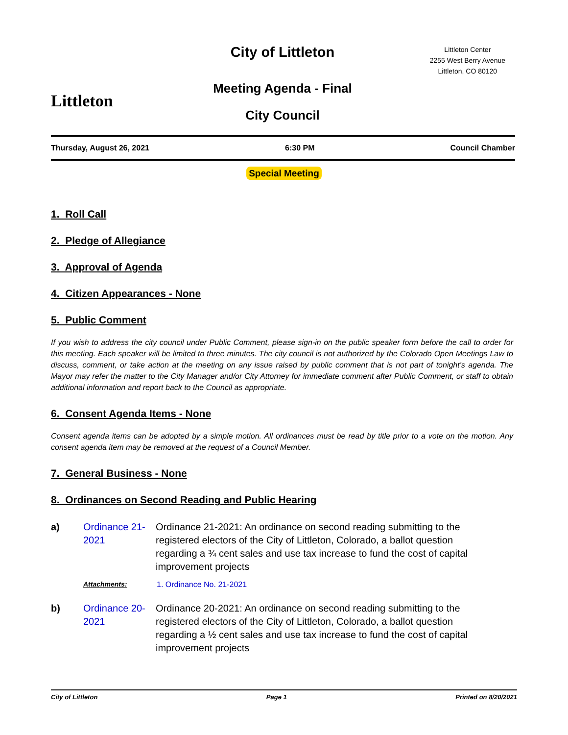Littleton
City of Littleton
Meeting Agenda - Final
City Council
Littleton Center
2255 West Berry Avenue
Littleton, CO 80120
Thursday, August 26, 2021 6:30 PM Council Chamber
Special Meeting
1. Roll Call
2. Pledge of Allegiance
3. Approval of Agenda
4. Citizen Appearances - None
5. Public Comment
If you wish to address the city council under Public Comment, please sign-in on the public speaker form before the call to order for this meeting. Each speaker will be limited to three minutes. The city council is not authorized by the Colorado Open Meetings Law to discuss, comment, or take action at the meeting on any issue raised by public comment that is not part of tonight's agenda. The Mayor may refer the matter to the City Manager and/or City Attorney for immediate comment after Public Comment, or staff to obtain additional information and report back to the Council as appropriate.
6. Consent Agenda Items - None
Consent agenda items can be adopted by a simple motion. All ordinances must be read by title prior to a vote on the motion. Any consent agenda item may be removed at the request of a Council Member.
7. General Business - None
8. Ordinances on Second Reading and Public Hearing
a) Ordinance 21-2021
Ordinance 21-2021: An ordinance on second reading submitting to the registered electors of the City of Littleton, Colorado, a ballot question regarding a ¾ cent sales and use tax increase to fund the cost of capital improvement projects
Attachments: 1. Ordinance No. 21-2021
b) Ordinance 20-2021
Ordinance 20-2021: An ordinance on second reading submitting to the registered electors of the City of Littleton, Colorado, a ballot question regarding a ½ cent sales and use tax increase to fund the cost of capital improvement projects
City of Littleton Page 1 Printed on 8/20/2021